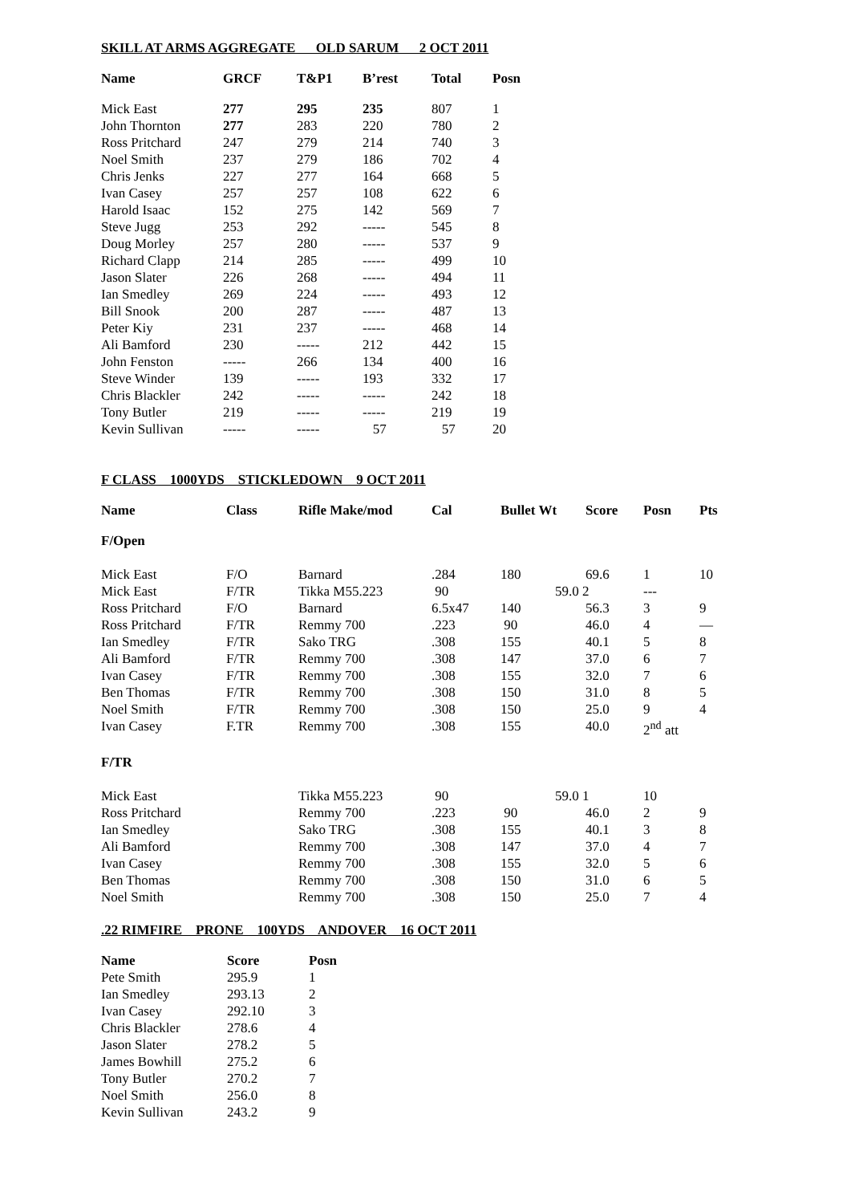SKILL AT ARMS AGGREGATE OLD SARUM 2 OCT 2011
| Name | GRCF | T&P1 | B’rest | Total | Posn |
| --- | --- | --- | --- | --- | --- |
| Mick East | 277 | 295 | 235 | 807 | 1 |
| John Thornton | 277 | 283 | 220 | 780 | 2 |
| Ross Pritchard | 247 | 279 | 214 | 740 | 3 |
| Noel Smith | 237 | 279 | 186 | 702 | 4 |
| Chris Jenks | 227 | 277 | 164 | 668 | 5 |
| Ivan Casey | 257 | 257 | 108 | 622 | 6 |
| Harold Isaac | 152 | 275 | 142 | 569 | 7 |
| Steve Jugg | 253 | 292 | ----- | 545 | 8 |
| Doug Morley | 257 | 280 | ----- | 537 | 9 |
| Richard Clapp | 214 | 285 | ----- | 499 | 10 |
| Jason Slater | 226 | 268 | ----- | 494 | 11 |
| Ian Smedley | 269 | 224 | ----- | 493 | 12 |
| Bill Snook | 200 | 287 | ----- | 487 | 13 |
| Peter Kiy | 231 | 237 | ----- | 468 | 14 |
| Ali Bamford | 230 | ----- | 212 | 442 | 15 |
| John Fenston | ----- | 266 | 134 | 400 | 16 |
| Steve Winder | 139 | ----- | 193 | 332 | 17 |
| Chris Blackler | 242 | ----- | ----- | 242 | 18 |
| Tony Butler | 219 | ----- | ----- | 219 | 19 |
| Kevin Sullivan | ----- | ----- | 57 | 57 | 20 |
F CLASS 1000YDS STICKLEDOWN 9 OCT 2011
| Name | Class | Rifle Make/mod | Cal | Bullet Wt | Score | Posn | Pts |
| --- | --- | --- | --- | --- | --- | --- | --- |
| F/Open | | | | | | | |
| Mick East | F/O | Barnard | .284 | 180 | 69.6 | 1 | 10 |
| Mick East | F/TR | Tikka M55.223 | 90 | 59.0 2 | | --- | |
| Ross Pritchard | F/O | Barnard | 6.5x47 | 140 | 56.3 | 3 | 9 |
| Ross Pritchard | F/TR | Remmy 700 | .223 | 90 | 46.0 | 4 | — |
| Ian Smedley | F/TR | Sako TRG | .308 | 155 | 40.1 | 5 | 8 |
| Ali Bamford | F/TR | Remmy 700 | .308 | 147 | 37.0 | 6 | 7 |
| Ivan Casey | F/TR | Remmy 700 | .308 | 155 | 32.0 | 7 | 6 |
| Ben Thomas | F/TR | Remmy 700 | .308 | 150 | 31.0 | 8 | 5 |
| Noel Smith | F/TR | Remmy 700 | .308 | 150 | 25.0 | 9 | 4 |
| Ivan Casey | F.TR | Remmy 700 | .308 | 155 | 40.0 | 2<sup>nd</sup> att | |
| F/TR | | | | | | | |
| Mick East | | Tikka M55.223 | 90 | 59.0 1 | | 10 | |
| Ross Pritchard | | Remmy 700 | .223 | 90 | 46.0 | 2 | 9 |
| Ian Smedley | | Sako TRG | .308 | 155 | 40.1 | 3 | 8 |
| Ali Bamford | | Remmy 700 | .308 | 147 | 37.0 | 4 | 7 |
| Ivan Casey | | Remmy 700 | .308 | 155 | 32.0 | 5 | 6 |
| Ben Thomas | | Remmy 700 | .308 | 150 | 31.0 | 6 | 5 |
| Noel Smith | | Remmy 700 | .308 | 150 | 25.0 | 7 | 4 |
.22 RIMFIRE PRONE 100YDS ANDOVER 16 OCT 2011
| Name | Score | Posn |
| --- | --- | --- |
| Pete Smith | 295.9 | 1 |
| Ian Smedley | 293.13 | 2 |
| Ivan Casey | 292.10 | 3 |
| Chris Blackler | 278.6 | 4 |
| Jason Slater | 278.2 | 5 |
| James Bowhill | 275.2 | 6 |
| Tony Butler | 270.2 | 7 |
| Noel Smith | 256.0 | 8 |
| Kevin Sullivan | 243.2 | 9 |